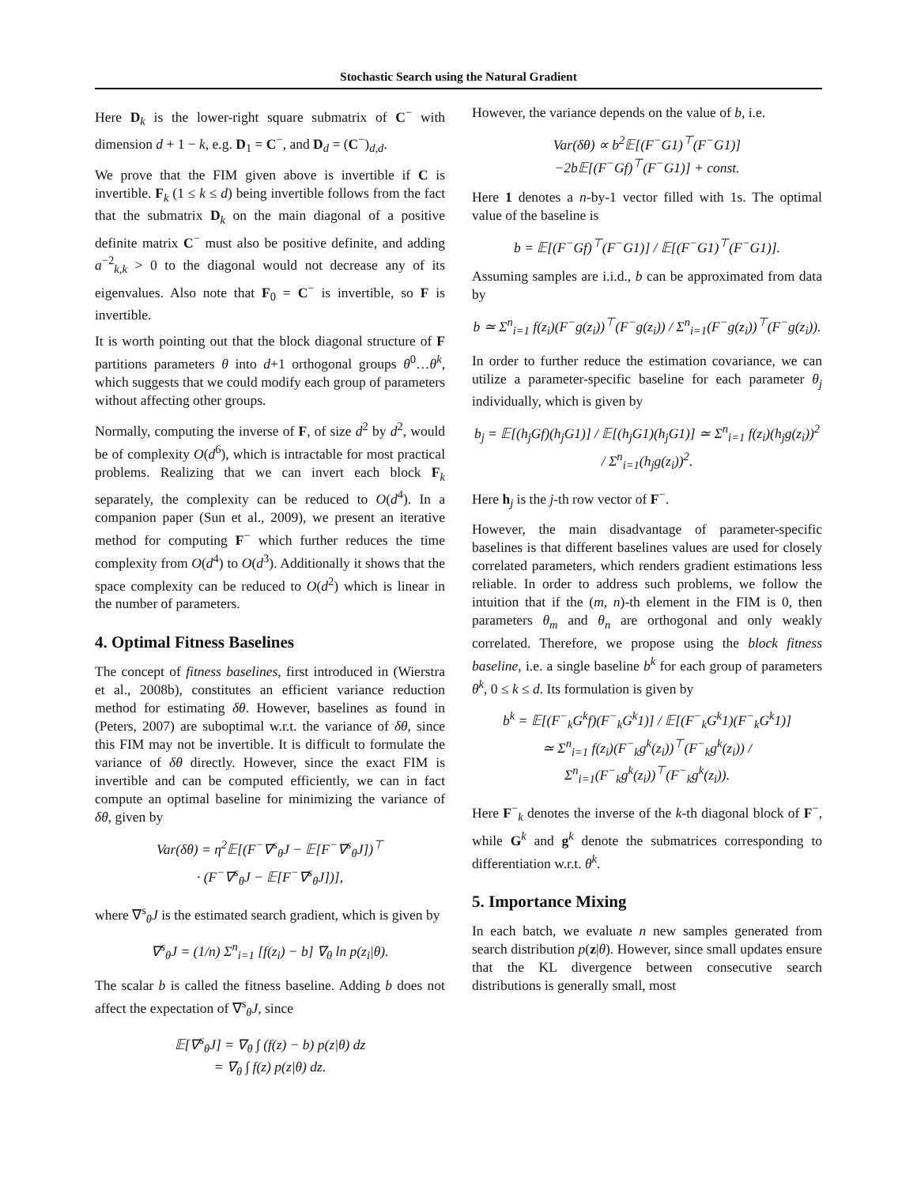Stochastic Search using the Natural Gradient
Here D<sub>k</sub> is the lower-right square submatrix of C<sup>−</sup> with dimension d + 1 − k, e.g. D<sub>1</sub> = C<sup>−</sup>, and D<sub>d</sub> = (C<sup>−</sup>)<sub>d,d</sub>.
We prove that the FIM given above is invertible if C is invertible. F<sub>k</sub> (1 ≤ k ≤ d) being invertible follows from the fact that the submatrix D<sub>k</sub> on the main diagonal of a positive definite matrix C<sup>−</sup> must also be positive definite, and adding a<sup>−2</sup><sub>k,k</sub> > 0 to the diagonal would not decrease any of its eigenvalues. Also note that F<sub>0</sub> = C<sup>−</sup> is invertible, so F is invertible.
It is worth pointing out that the block diagonal structure of F partitions parameters θ into d+1 orthogonal groups θ<sup>0</sup>…θ<sup>k</sup>, which suggests that we could modify each group of parameters without affecting other groups.
Normally, computing the inverse of F, of size d<sup>2</sup> by d<sup>2</sup>, would be of complexity O(d<sup>6</sup>), which is intractable for most practical problems. Realizing that we can invert each block F<sub>k</sub> separately, the complexity can be reduced to O(d<sup>4</sup>). In a companion paper (Sun et al., 2009), we present an iterative method for computing F<sup>−</sup> which further reduces the time complexity from O(d<sup>4</sup>) to O(d<sup>3</sup>). Additionally it shows that the space complexity can be reduced to O(d<sup>2</sup>) which is linear in the number of parameters.
4. Optimal Fitness Baselines
The concept of fitness baselines, first introduced in (Wierstra et al., 2008b), constitutes an efficient variance reduction method for estimating δθ. However, baselines as found in (Peters, 2007) are suboptimal w.r.t. the variance of δθ, since this FIM may not be invertible. It is difficult to formulate the variance of δθ directly. However, since the exact FIM is invertible and can be computed efficiently, we can in fact compute an optimal baseline for minimizing the variance of δθ, given by
Var(δθ) = η<sup>2</sup>𝔼[(F<sup>−</sup>∇<sup>s</sup><sub>θ</sub>J − 𝔼[F<sup>−</sup>∇<sup>s</sup><sub>θ</sub>J])<sup>⊤</sup>
· (F<sup>−</sup>∇<sup>s</sup><sub>θ</sub>J − 𝔼[F<sup>−</sup>∇<sup>s</sup><sub>θ</sub>J])],
where ∇<sup>s</sup><sub>θ</sub>J is the estimated search gradient, which is given by
∇<sup>s</sup><sub>θ</sub>J = (1/n) Σ<sup>n</sup><sub>i=1</sub> [f(z<sub>i</sub>) − b] ∇<sub>θ</sub> ln p(z<sub>i</sub>|θ).
The scalar b is called the fitness baseline. Adding b does not affect the expectation of ∇<sup>s</sup><sub>θ</sub>J, since
𝔼[∇<sup>s</sup><sub>θ</sub>J] = ∇<sub>θ</sub> ∫ (f(z) − b) p(z|θ) dz
= ∇<sub>θ</sub> ∫ f(z) p(z|θ) dz.
However, the variance depends on the value of b, i.e.
Var(δθ) ∝ b<sup>2</sup>𝔼[(F<sup>−</sup>G1)<sup>⊤</sup>(F<sup>−</sup>G1)]
−2b𝔼[(F<sup>−</sup>Gf)<sup>⊤</sup>(F<sup>−</sup>G1)] + const.
Here 1 denotes a n-by-1 vector filled with 1s. The optimal value of the baseline is
b = 𝔼[(F<sup>−</sup>Gf)<sup>⊤</sup>(F<sup>−</sup>G1)] / 𝔼[(F<sup>−</sup>G1)<sup>⊤</sup>(F<sup>−</sup>G1)].
Assuming samples are i.i.d., b can be approximated from data by
b ≃ Σ<sup>n</sup><sub>i=1</sub> f(z<sub>i</sub>)(F<sup>−</sup>g(z<sub>i</sub>))<sup>⊤</sup>(F<sup>−</sup>g(z<sub>i</sub>)) / Σ<sup>n</sup><sub>i=1</sub>(F<sup>−</sup>g(z<sub>i</sub>))<sup>⊤</sup>(F<sup>−</sup>g(z<sub>i</sub>)).
In order to further reduce the estimation covariance, we can utilize a parameter-specific baseline for each parameter θ<sub>j</sub> individually, which is given by
b<sub>j</sub> = 𝔼[(h<sub>j</sub>Gf)(h<sub>j</sub>G1)] / 𝔼[(h<sub>j</sub>G1)(h<sub>j</sub>G1)] ≃ Σ<sup>n</sup><sub>i=1</sub> f(z<sub>i</sub>)(h<sub>j</sub>g(z<sub>i</sub>))<sup>2</sup> / Σ<sup>n</sup><sub>i=1</sub>(h<sub>j</sub>g(z<sub>i</sub>))<sup>2</sup>.
Here h<sub>j</sub> is the j-th row vector of F<sup>−</sup>.
However, the main disadvantage of parameter-specific baselines is that different baselines values are used for closely correlated parameters, which renders gradient estimations less reliable. In order to address such problems, we follow the intuition that if the (m, n)-th element in the FIM is 0, then parameters θ<sub>m</sub> and θ<sub>n</sub> are orthogonal and only weakly correlated. Therefore, we propose using the block fitness baseline, i.e. a single baseline b<sup>k</sup> for each group of parameters θ<sup>k</sup>, 0 ≤ k ≤ d. Its formulation is given by
b<sup>k</sup> = 𝔼[(F<sup>−</sup><sub>k</sub>G<sup>k</sup>f)(F<sup>−</sup><sub>k</sub>G<sup>k</sup>1)] / 𝔼[(F<sup>−</sup><sub>k</sub>G<sup>k</sup>1)(F<sup>−</sup><sub>k</sub>G<sup>k</sup>1)]
≃ Σ<sup>n</sup><sub>i=1</sub> f(z<sub>i</sub>)(F<sup>−</sup><sub>k</sub>g<sup>k</sup>(z<sub>i</sub>))<sup>⊤</sup>(F<sup>−</sup><sub>k</sub>g<sup>k</sup>(z<sub>i</sub>)) / Σ<sup>n</sup><sub>i=1</sub>(F<sup>−</sup><sub>k</sub>g<sup>k</sup>(z<sub>i</sub>))<sup>⊤</sup>(F<sup>−</sup><sub>k</sub>g<sup>k</sup>(z<sub>i</sub>)).
Here F<sup>−</sup><sub>k</sub> denotes the inverse of the k-th diagonal block of F<sup>−</sup>, while G<sup>k</sup> and g<sup>k</sup> denote the submatrices corresponding to differentiation w.r.t. θ<sup>k</sup>.
5. Importance Mixing
In each batch, we evaluate n new samples generated from search distribution p(z|θ). However, since small updates ensure that the KL divergence between consecutive search distributions is generally small, most